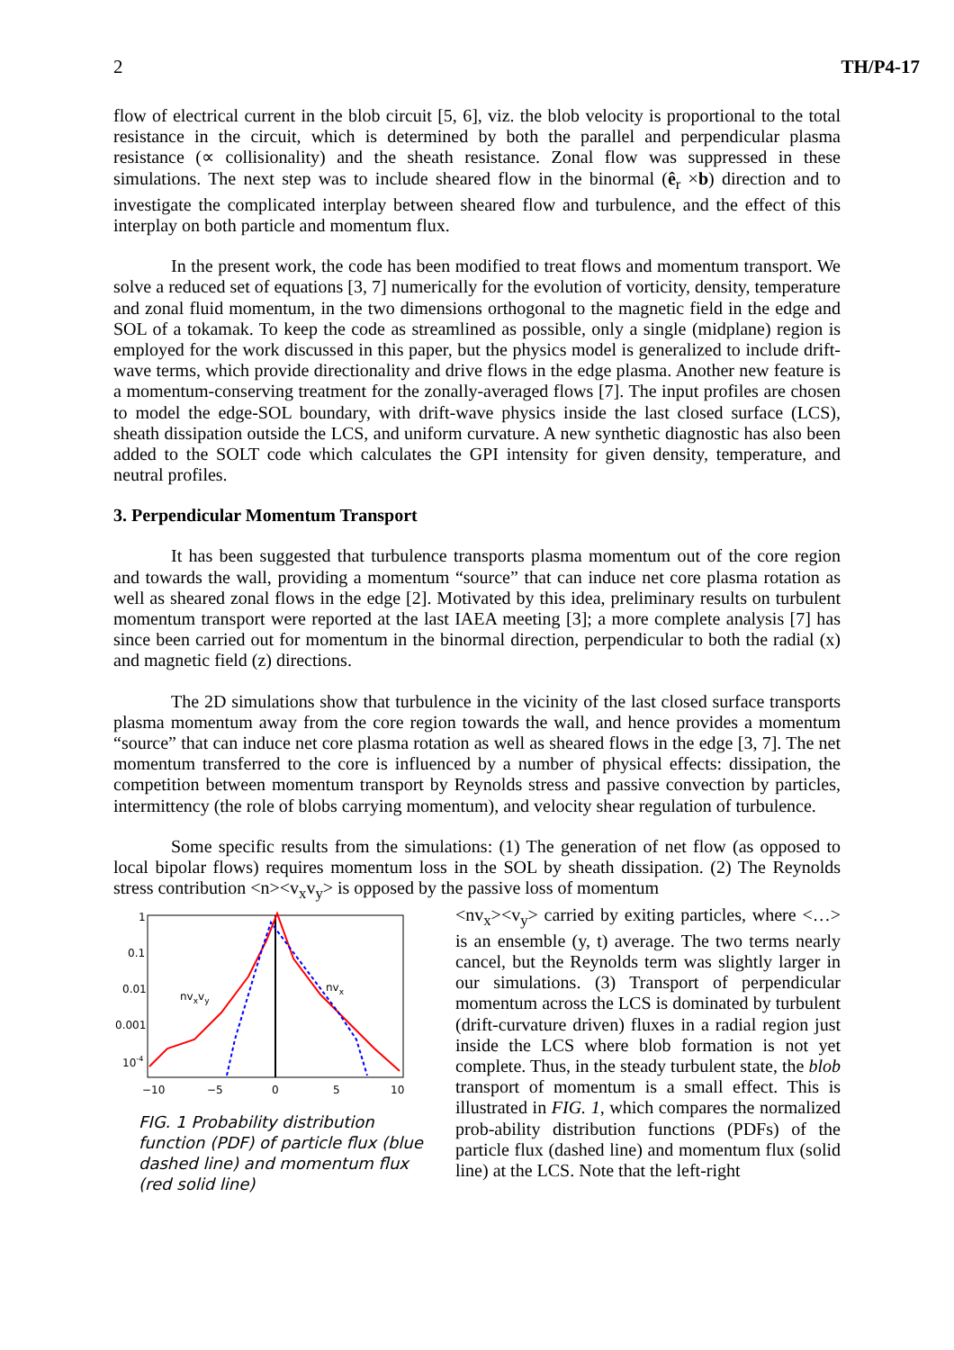2 TH/P4-17
flow of electrical current in the blob circuit [5, 6], viz. the blob velocity is proportional to the total resistance in the circuit, which is determined by both the parallel and perpendicular plasma resistance (∝ collisionality) and the sheath resistance. Zonal flow was suppressed in these simulations. The next step was to include sheared flow in the binormal (ê<sub>r</sub> ×b) direction and to investigate the complicated interplay between sheared flow and turbulence, and the effect of this interplay on both particle and momentum flux.
In the present work, the code has been modified to treat flows and momentum transport. We solve a reduced set of equations [3, 7] numerically for the evolution of vorticity, density, temperature and zonal fluid momentum, in the two dimensions orthogonal to the magnetic field in the edge and SOL of a tokamak. To keep the code as streamlined as possible, only a single (midplane) region is employed for the work discussed in this paper, but the physics model is generalized to include drift-wave terms, which provide directionality and drive flows in the edge plasma. Another new feature is a momentum-conserving treatment for the zonally-averaged flows [7]. The input profiles are chosen to model the edge-SOL boundary, with drift-wave physics inside the last closed surface (LCS), sheath dissipation outside the LCS, and uniform curvature. A new synthetic diagnostic has also been added to the SOLT code which calculates the GPI intensity for given density, temperature, and neutral profiles.
3. Perpendicular Momentum Transport
It has been suggested that turbulence transports plasma momentum out of the core region and towards the wall, providing a momentum “source” that can induce net core plasma rotation as well as sheared zonal flows in the edge [2]. Motivated by this idea, preliminary results on turbulent momentum transport were reported at the last IAEA meeting [3]; a more complete analysis [7] has since been carried out for momentum in the binormal direction, perpendicular to both the radial (x) and magnetic field (z) directions.
The 2D simulations show that turbulence in the vicinity of the last closed surface transports plasma momentum away from the core region towards the wall, and hence provides a momentum “source” that can induce net core plasma rotation as well as sheared flows in the edge [3, 7]. The net momentum transferred to the core is influenced by a number of physical effects: dissipation, the competition between momentum transport by Reynolds stress and passive convection by particles, intermittency (the role of blobs carrying momentum), and velocity shear regulation of turbulence.
Some specific results from the simulations: (1) The generation of net flow (as opposed to local bipolar flows) requires momentum loss in the SOL by sheath dissipation. (2) The Reynolds stress contribution <n><v<sub>x</sub>v<sub>y</sub>> is opposed by the passive loss of momentum
1
0.1
0.01
0.001
10-4
−10
−5
0
5
10
nvxvy
nvx
FIG. 1 Probability distribution function (PDF) of particle flux (blue dashed line) and momentum flux (red solid line)
<nv<sub>x</sub>><v<sub>y</sub>> carried by exiting particles, where <…> is an ensemble (y, t) average. The two terms nearly cancel, but the Reynolds term was slightly larger in our simulations. (3) Transport of perpendicular momentum across the LCS is dominated by turbulent (drift-curvature driven) fluxes in a radial region just inside the LCS where blob formation is not yet complete. Thus, in the steady turbulent state, the blob transport of momentum is a small effect. This is illustrated in FIG. 1, which compares the normalized prob-ability distribution functions (PDFs) of the particle flux (dashed line) and momentum flux (solid line) at the LCS. Note that the left-right